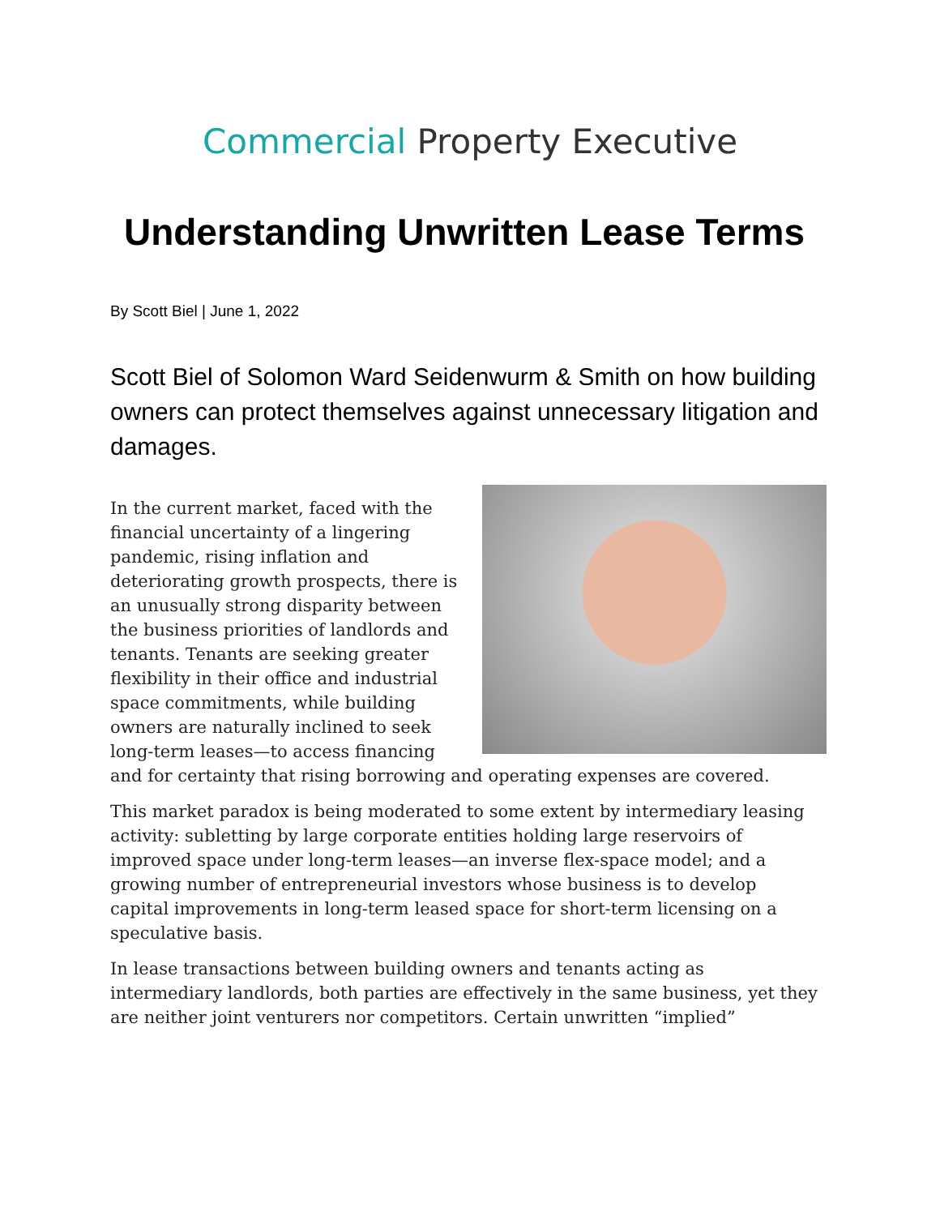Commercial Property Executive
Understanding Unwritten Lease Terms
By Scott Biel | June 1, 2022
Scott Biel of Solomon Ward Seidenwurm & Smith on how building owners can protect themselves against unnecessary litigation and damages.
In the current market, faced with the financial uncertainty of a lingering pandemic, rising inflation and deteriorating growth prospects, there is an unusually strong disparity between the business priorities of landlords and tenants. Tenants are seeking greater flexibility in their office and industrial space commitments, while building owners are naturally inclined to seek long-term leases—to access financing and for certainty that rising borrowing and operating expenses are covered.
This market paradox is being moderated to some extent by intermediary leasing activity: subletting by large corporate entities holding large reservoirs of improved space under long-term leases—an inverse flex-space model; and a growing number of entrepreneurial investors whose business is to develop capital improvements in long-term leased space for short-term licensing on a speculative basis.
In lease transactions between building owners and tenants acting as intermediary landlords, both parties are effectively in the same business, yet they are neither joint venturers nor competitors. Certain unwritten “implied”